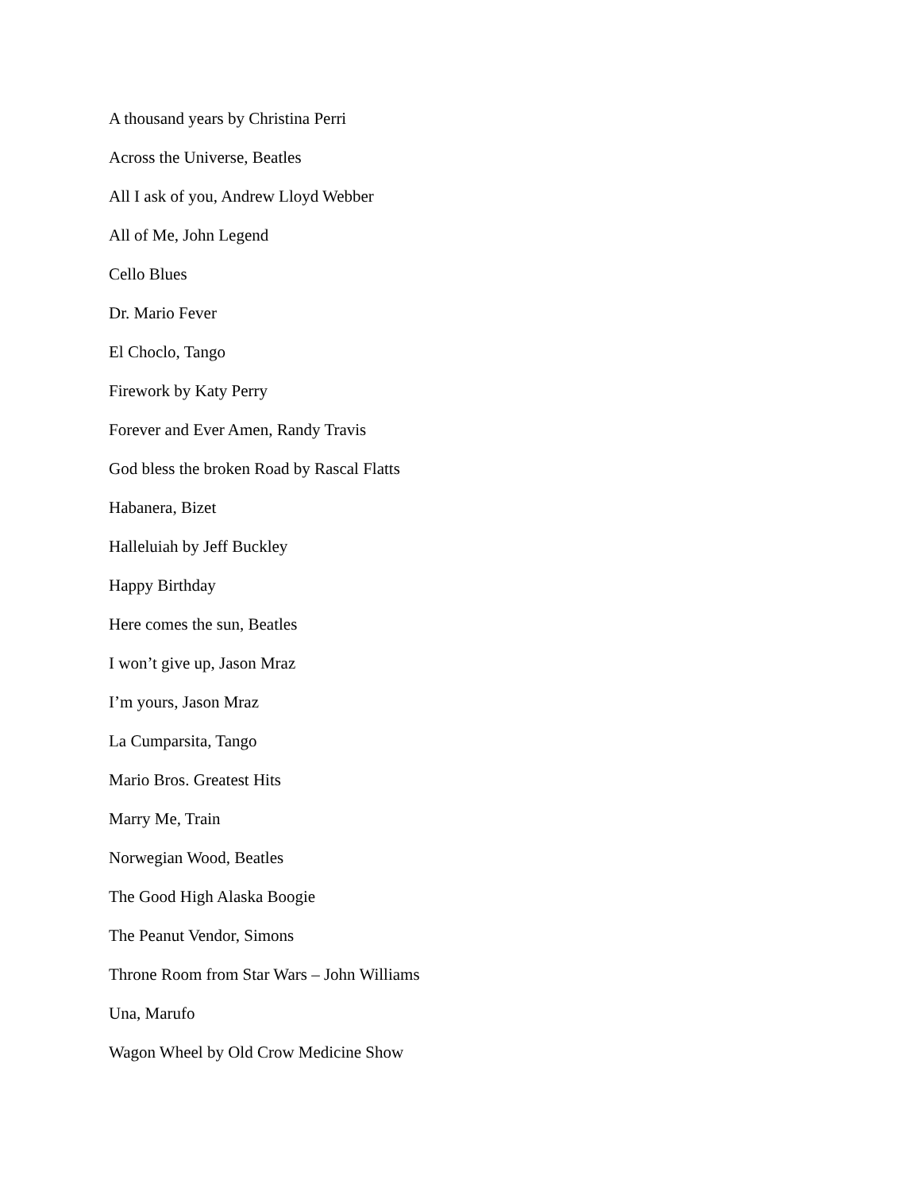A thousand years by Christina Perri
Across the Universe, Beatles
All I ask of you, Andrew Lloyd Webber
All of Me, John Legend
Cello Blues
Dr. Mario Fever
El Choclo, Tango
Firework by Katy Perry
Forever and Ever Amen, Randy Travis
God bless the broken Road by Rascal Flatts
Habanera, Bizet
Halleluiah by Jeff Buckley
Happy Birthday
Here comes the sun, Beatles
I won’t give up, Jason Mraz
I’m yours, Jason Mraz
La Cumparsita, Tango
Mario Bros. Greatest Hits
Marry Me, Train
Norwegian Wood, Beatles
The Good High Alaska Boogie
The Peanut Vendor, Simons
Throne Room from Star Wars – John Williams
Una, Marufo
Wagon Wheel by Old Crow Medicine Show